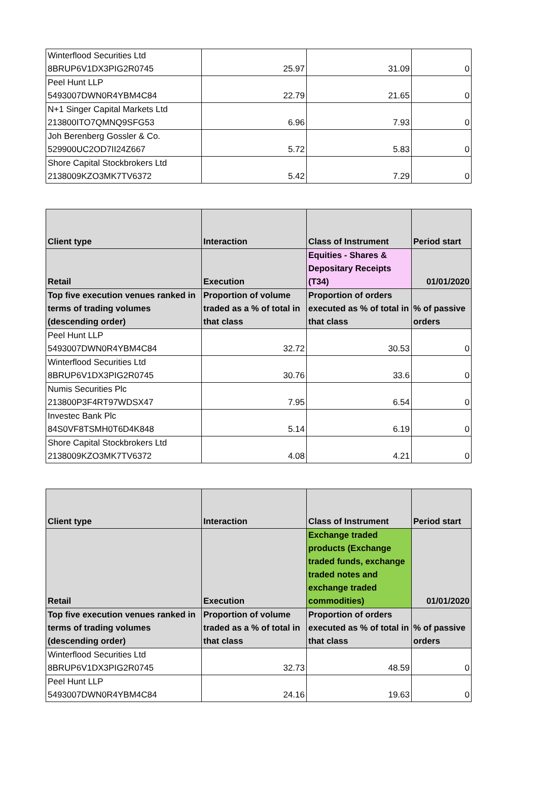| Winterflood Securities Ltd 8BRUP6V1DX3PIG2R0745 | 25.97 | 31.09 | 0 |
| Peel Hunt LLP 5493007DWN0R4YBM4C84 | 22.79 | 21.65 | 0 |
| N+1 Singer Capital Markets Ltd 213800ITO7QMNQ9SFG53 | 6.96 | 7.93 | 0 |
| Joh Berenberg Gossler & Co. 529900UC2OD7II24Z667 | 5.72 | 5.83 | 0 |
| Shore Capital Stockbrokers Ltd 2138009KZO3MK7TV6372 | 5.42 | 7.29 | 0 |
| Client type | Interaction | Class of Instrument | Period start |
| --- | --- | --- | --- |
| Retail | Execution | Equities - Shares & Depositary Receipts (T34) | 01/01/2020 |
| Top five execution venues ranked in terms of trading volumes (descending order) | Proportion of volume traded as a % of total in that class | Proportion of orders executed as % of total in that class | % of passive orders |
| Peel Hunt LLP 5493007DWN0R4YBM4C84 | 32.72 | 30.53 | 0 |
| Winterflood Securities Ltd 8BRUP6V1DX3PIG2R0745 | 30.76 | 33.6 | 0 |
| Numis Securities Plc 213800P3F4RT97WDSX47 | 7.95 | 6.54 | 0 |
| Investec Bank Plc 84S0VF8TSMH0T6D4K848 | 5.14 | 6.19 | 0 |
| Shore Capital Stockbrokers Ltd 2138009KZO3MK7TV6372 | 4.08 | 4.21 | 0 |
| Client type | Interaction | Class of Instrument | Period start |
| --- | --- | --- | --- |
| Retail | Execution | Exchange traded products (Exchange traded funds, exchange traded notes and exchange traded commodities) | 01/01/2020 |
| Top five execution venues ranked in terms of trading volumes (descending order) | Proportion of volume traded as a % of total in that class | Proportion of orders executed as % of total in that class | % of passive orders |
| Winterflood Securities Ltd 8BRUP6V1DX3PIG2R0745 | 32.73 | 48.59 | 0 |
| Peel Hunt LLP 5493007DWN0R4YBM4C84 | 24.16 | 19.63 | 0 |